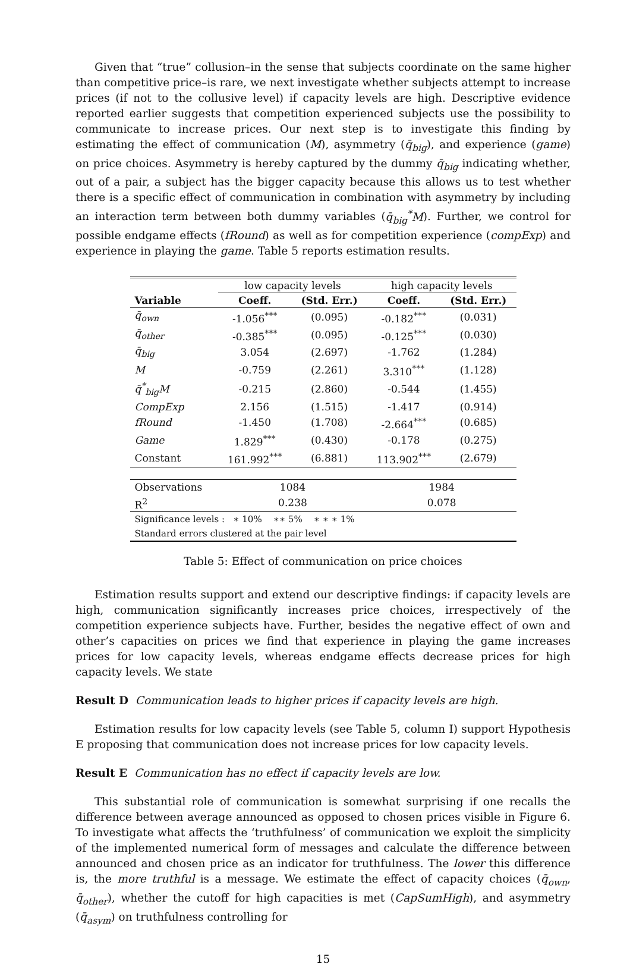Given that “true” collusion–in the sense that subjects coordinate on the same higher than competitive price–is rare, we next investigate whether subjects attempt to increase prices (if not to the collusive level) if capacity levels are high. Descriptive evidence reported earlier suggests that competition experienced subjects use the possibility to communicate to increase prices. Our next step is to investigate this finding by estimating the effect of communication (M), asymmetry (q̄<sub>big</sub>), and experience (game) on price choices. Asymmetry is hereby captured by the dummy q̄<sub>big</sub> indicating whether, out of a pair, a subject has the bigger capacity because this allows us to test whether there is a specific effect of communication in combination with asymmetry by including an interaction term between both dummy variables (q̄<sub>big</sub><sup>*</sup>M). Further, we control for possible endgame effects (fRound) as well as for competition experience (compExp) and experience in playing the game. Table 5 reports estimation results.
| | low capacity levels | | high capacity levels | |
| Variable | Coeff. | (Std. Err.) | Coeff. | (Std. Err.) |
| q̄<sub>own</sub> | -1.056<sup>***</sup> | (0.095) | -0.182<sup>***</sup> | (0.031) |
| q̄<sub>other</sub> | -0.385<sup>***</sup> | (0.095) | -0.125<sup>***</sup> | (0.030) |
| q̄<sub>big</sub> | 3.054 | (2.697) | -1.762 | (1.284) |
| M | -0.759 | (2.261) | 3.310<sup>***</sup> | (1.128) |
| q̄<sup>*</sup><sub>big</sub>M | -0.215 | (2.860) | -0.544 | (1.455) |
| CompExp | 2.156 | (1.515) | -1.417 | (0.914) |
| fRound | -1.450 | (1.708) | -2.664<sup>***</sup> | (0.685) |
| Game | 1.829<sup>***</sup> | (0.430) | -0.178 | (0.275) |
| Constant | 161.992<sup>***</sup> | (6.881) | 113.902<sup>***</sup> | (2.679) |
| Observations | 1084 | | 1984 | |
| R<sup>2</sup> | 0.238 | | 0.078 | |
| Significance levels : ∗ 10% ∗∗ 5% ∗ ∗ ∗ 1% | | | | |
| Standard errors clustered at the pair level | | | | |
Table 5: Effect of communication on price choices
Estimation results support and extend our descriptive findings: if capacity levels are high, communication significantly increases price choices, irrespectively of the competition experience subjects have. Further, besides the negative effect of own and other’s capacities on prices we find that experience in playing the game increases prices for low capacity levels, whereas endgame effects decrease prices for high capacity levels. We state
Result D Communication leads to higher prices if capacity levels are high.
Estimation results for low capacity levels (see Table 5, column I) support Hypothesis E proposing that communication does not increase prices for low capacity levels.
Result E Communication has no effect if capacity levels are low.
This substantial role of communication is somewhat surprising if one recalls the difference between average announced as opposed to chosen prices visible in Figure 6. To investigate what affects the ‘truthfulness’ of communication we exploit the simplicity of the implemented numerical form of messages and calculate the difference between announced and chosen price as an indicator for truthfulness. The lower this difference is, the more truthful is a message. We estimate the effect of capacity choices (q̄<sub>own</sub>, q̄<sub>other</sub>), whether the cutoff for high capacities is met (CapSumHigh), and asymmetry (q̄<sub>asym</sub>) on truthfulness controlling for
15